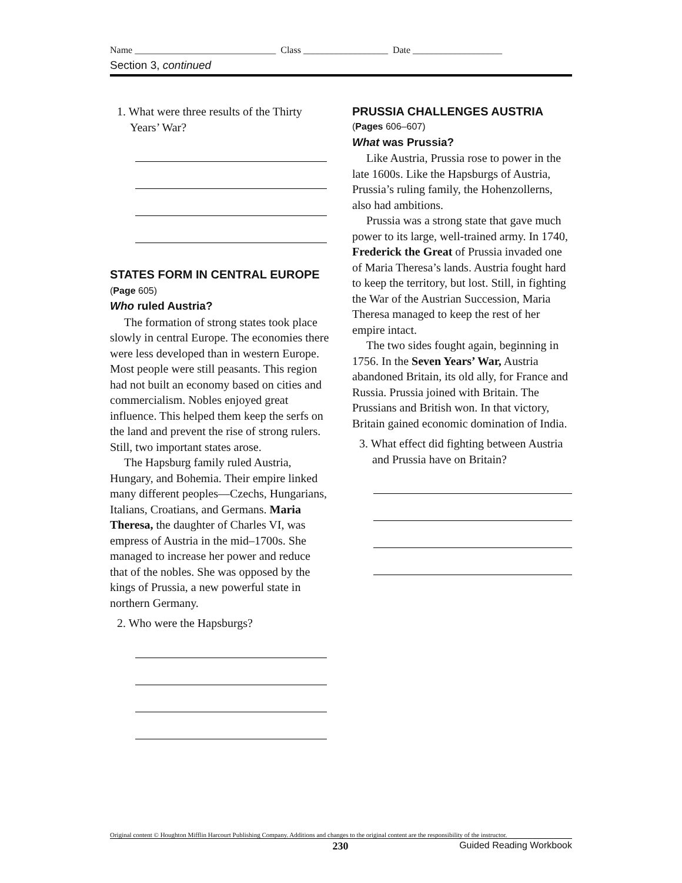Name ______________________________ Class __________________ Date ___________________
Section 3, continued
1. What were three results of the Thirty Years’ War?
STATES FORM IN CENTRAL EUROPE (Page 605)
Who ruled Austria?
The formation of strong states took place slowly in central Europe. The economies there were less developed than in western Europe. Most people were still peasants. This region had not built an economy based on cities and commercialism. Nobles enjoyed great influence. This helped them keep the serfs on the land and prevent the rise of strong rulers. Still, two important states arose.
The Hapsburg family ruled Austria, Hungary, and Bohemia. Their empire linked many different peoples—Czechs, Hungarians, Italians, Croatians, and Germans. Maria Theresa, the daughter of Charles VI, was empress of Austria in the mid–1700s. She managed to increase her power and reduce that of the nobles. She was opposed by the kings of Prussia, a new powerful state in northern Germany.
2. Who were the Hapsburgs?
PRUSSIA CHALLENGES AUSTRIA
(Pages 606–607)
What was Prussia?
Like Austria, Prussia rose to power in the late 1600s. Like the Hapsburgs of Austria, Prussia’s ruling family, the Hohenzollerns, also had ambitions.
Prussia was a strong state that gave much power to its large, well-trained army. In 1740, Frederick the Great of Prussia invaded one of Maria Theresa’s lands. Austria fought hard to keep the territory, but lost. Still, in fighting the War of the Austrian Succession, Maria Theresa managed to keep the rest of her empire intact.
The two sides fought again, beginning in 1756. In the Seven Years’ War, Austria abandoned Britain, its old ally, for France and Russia. Prussia joined with Britain. The Prussians and British won. In that victory, Britain gained economic domination of India.
3. What effect did fighting between Austria and Prussia have on Britain?
Original content © Houghton Mifflin Harcourt Publishing Company. Additions and changes to the original content are the responsibility of the instructor.
230 Guided Reading Workbook